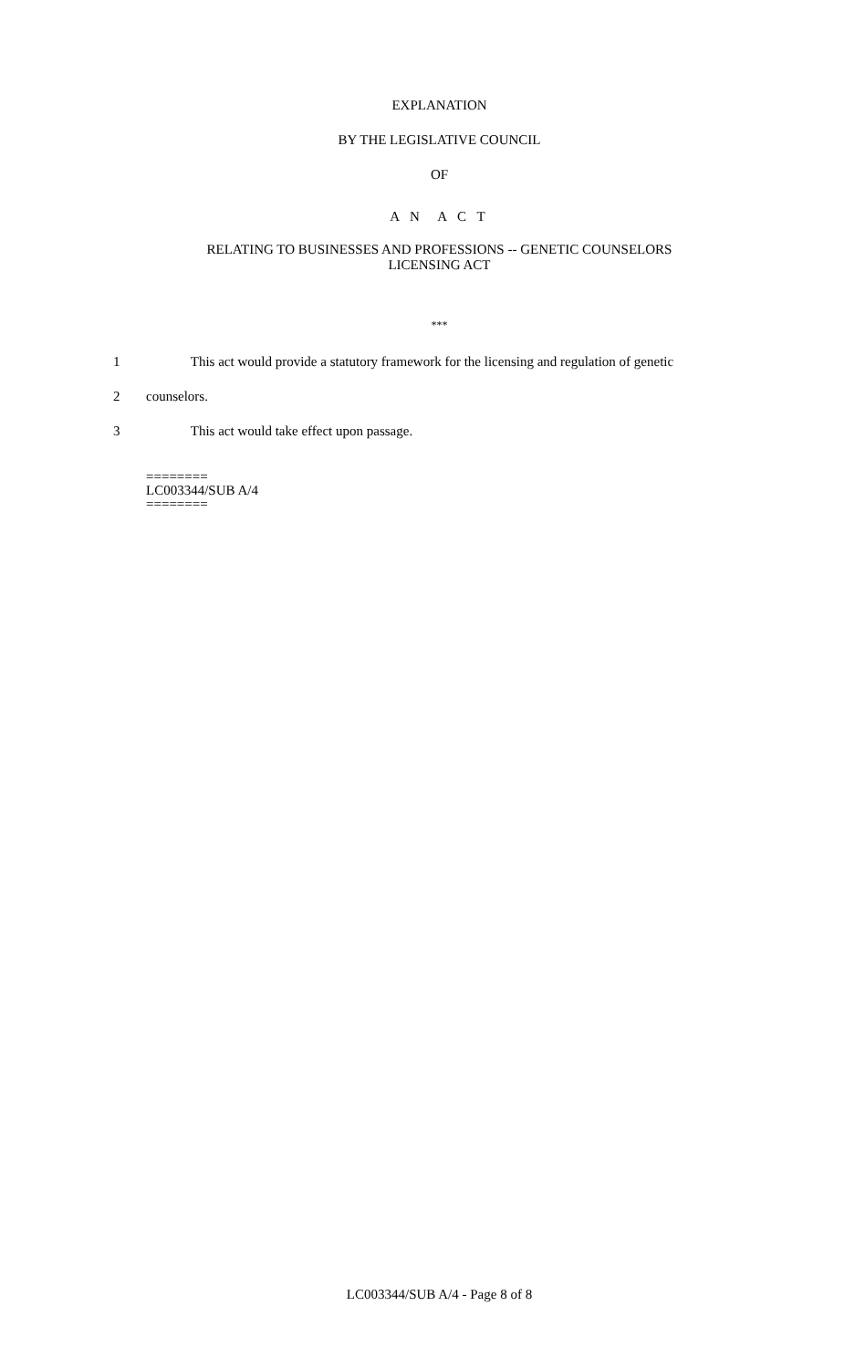EXPLANATION
BY THE LEGISLATIVE COUNCIL
OF
A N A C T
RELATING TO BUSINESSES AND PROFESSIONS -- GENETIC COUNSELORS
LICENSING ACT
***
1 This act would provide a statutory framework for the licensing and regulation of genetic
2 counselors.
3 This act would take effect upon passage.
========
LC003344/SUB A/4
========
LC003344/SUB A/4 - Page 8 of 8